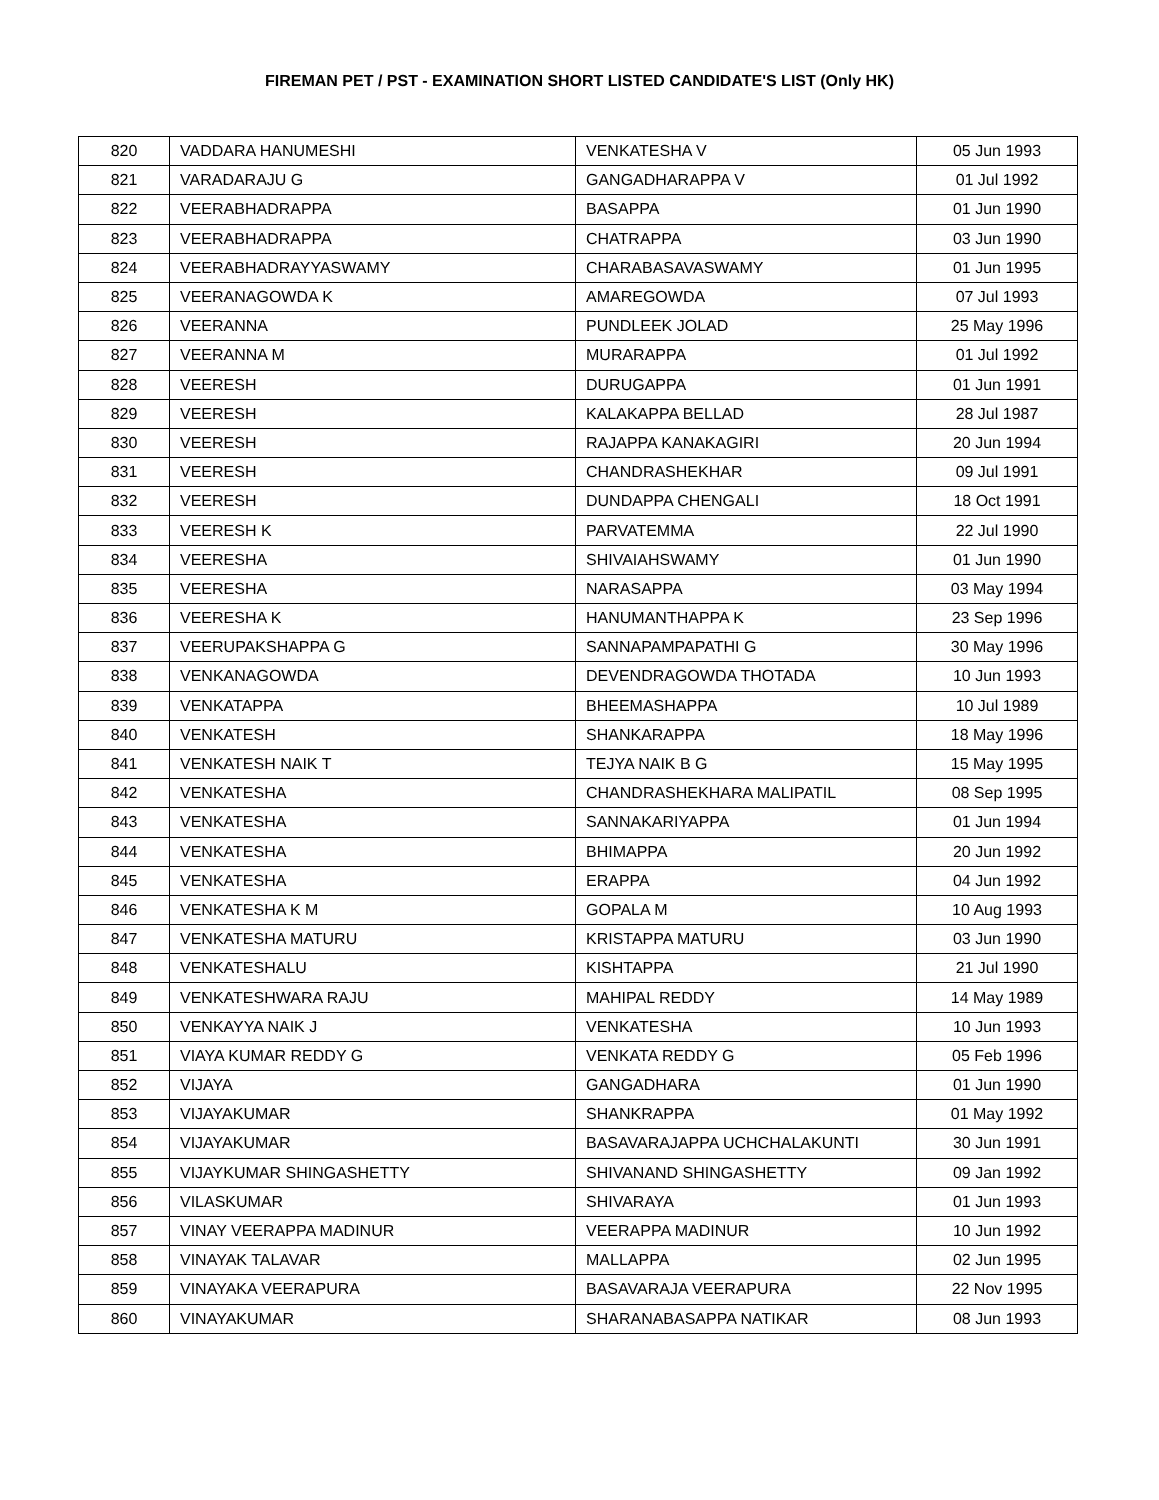FIREMAN PET / PST - EXAMINATION SHORT LISTED CANDIDATE'S LIST (Only HK)
| 820 | VADDARA HANUMESHI | VENKATESHA V | 05 Jun 1993 |
| 821 | VARADARAJU G | GANGADHARAPPA V | 01 Jul 1992 |
| 822 | VEERABHADRAPPA | BASAPPA | 01 Jun 1990 |
| 823 | VEERABHADRAPPA | CHATRAPPA | 03 Jun 1990 |
| 824 | VEERABHADRAYYASWAMY | CHARABASAVASWAMY | 01 Jun 1995 |
| 825 | VEERANAGOWDA K | AMAREGOWDA | 07 Jul 1993 |
| 826 | VEERANNA | PUNDLEEK JOLAD | 25 May 1996 |
| 827 | VEERANNA M | MURARAPPA | 01 Jul 1992 |
| 828 | VEERESH | DURUGAPPA | 01 Jun 1991 |
| 829 | VEERESH | KALAKAPPA BELLAD | 28 Jul 1987 |
| 830 | VEERESH | RAJAPPA KANAKAGIRI | 20 Jun 1994 |
| 831 | VEERESH | CHANDRASHEKHAR | 09 Jul 1991 |
| 832 | VEERESH | DUNDAPPA CHENGALI | 18 Oct 1991 |
| 833 | VEERESH K | PARVATEMMA | 22 Jul 1990 |
| 834 | VEERESHA | SHIVAIAHSWAMY | 01 Jun 1990 |
| 835 | VEERESHA | NARASAPPA | 03 May 1994 |
| 836 | VEERESHA K | HANUMANTHAPPA K | 23 Sep 1996 |
| 837 | VEERUPAKSHAPPA G | SANNAPAMPAPATHI G | 30 May 1996 |
| 838 | VENKANAGOWDA | DEVENDRAGOWDA THOTADA | 10 Jun 1993 |
| 839 | VENKATAPPA | BHEEMASHAPPA | 10 Jul 1989 |
| 840 | VENKATESH | SHANKARAPPA | 18 May 1996 |
| 841 | VENKATESH NAIK T | TEJYA NAIK B G | 15 May 1995 |
| 842 | VENKATESHA | CHANDRASHEKHARA MALIPATIL | 08 Sep 1995 |
| 843 | VENKATESHA | SANNAKARIYAPPA | 01 Jun 1994 |
| 844 | VENKATESHA | BHIMAPPA | 20 Jun 1992 |
| 845 | VENKATESHA | ERAPPA | 04 Jun 1992 |
| 846 | VENKATESHA K M | GOPALA M | 10 Aug 1993 |
| 847 | VENKATESHA MATURU | KRISTAPPA MATURU | 03 Jun 1990 |
| 848 | VENKATESHALU | KISHTAPPA | 21 Jul 1990 |
| 849 | VENKATESHWARA RAJU | MAHIPAL REDDY | 14 May 1989 |
| 850 | VENKAYYA NAIK J | VENKATESHA | 10 Jun 1993 |
| 851 | VIAYA KUMAR REDDY G | VENKATA REDDY G | 05 Feb 1996 |
| 852 | VIJAYA | GANGADHARA | 01 Jun 1990 |
| 853 | VIJAYAKUMAR | SHANKRAPPA | 01 May 1992 |
| 854 | VIJAYAKUMAR | BASAVARAJAPPA UCHCHALAKUNTI | 30 Jun 1991 |
| 855 | VIJAYKUMAR SHINGASHETTY | SHIVANAND SHINGASHETTY | 09 Jan 1992 |
| 856 | VILASKUMAR | SHIVARAYA | 01 Jun 1993 |
| 857 | VINAY VEERAPPA MADINUR | VEERAPPA MADINUR | 10 Jun 1992 |
| 858 | VINAYAK TALAVAR | MALLAPPA | 02 Jun 1995 |
| 859 | VINAYAKA VEERAPURA | BASAVARAJA VEERAPURA | 22 Nov 1995 |
| 860 | VINAYAKUMAR | SHARANABASAPPA NATIKAR | 08 Jun 1993 |